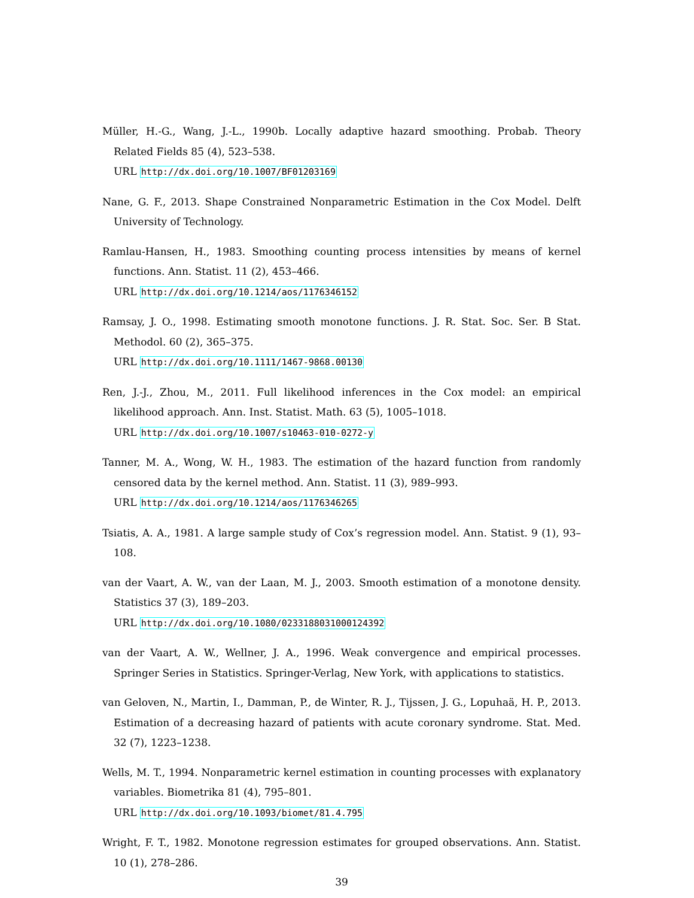Müller, H.-G., Wang, J.-L., 1990b. Locally adaptive hazard smoothing. Probab. Theory Related Fields 85 (4), 523–538.
URL http://dx.doi.org/10.1007/BF01203169
Nane, G. F., 2013. Shape Constrained Nonparametric Estimation in the Cox Model. Delft University of Technology.
Ramlau-Hansen, H., 1983. Smoothing counting process intensities by means of kernel functions. Ann. Statist. 11 (2), 453–466.
URL http://dx.doi.org/10.1214/aos/1176346152
Ramsay, J. O., 1998. Estimating smooth monotone functions. J. R. Stat. Soc. Ser. B Stat. Methodol. 60 (2), 365–375.
URL http://dx.doi.org/10.1111/1467-9868.00130
Ren, J.-J., Zhou, M., 2011. Full likelihood inferences in the Cox model: an empirical likelihood approach. Ann. Inst. Statist. Math. 63 (5), 1005–1018.
URL http://dx.doi.org/10.1007/s10463-010-0272-y
Tanner, M. A., Wong, W. H., 1983. The estimation of the hazard function from randomly censored data by the kernel method. Ann. Statist. 11 (3), 989–993.
URL http://dx.doi.org/10.1214/aos/1176346265
Tsiatis, A. A., 1981. A large sample study of Cox’s regression model. Ann. Statist. 9 (1), 93–108.
van der Vaart, A. W., van der Laan, M. J., 2003. Smooth estimation of a monotone density. Statistics 37 (3), 189–203.
URL http://dx.doi.org/10.1080/0233188031000124392
van der Vaart, A. W., Wellner, J. A., 1996. Weak convergence and empirical processes. Springer Series in Statistics. Springer-Verlag, New York, with applications to statistics.
van Geloven, N., Martin, I., Damman, P., de Winter, R. J., Tijssen, J. G., Lopuhaä, H. P., 2013. Estimation of a decreasing hazard of patients with acute coronary syndrome. Stat. Med. 32 (7), 1223–1238.
Wells, M. T., 1994. Nonparametric kernel estimation in counting processes with explanatory variables. Biometrika 81 (4), 795–801.
URL http://dx.doi.org/10.1093/biomet/81.4.795
Wright, F. T., 1982. Monotone regression estimates for grouped observations. Ann. Statist. 10 (1), 278–286.
39